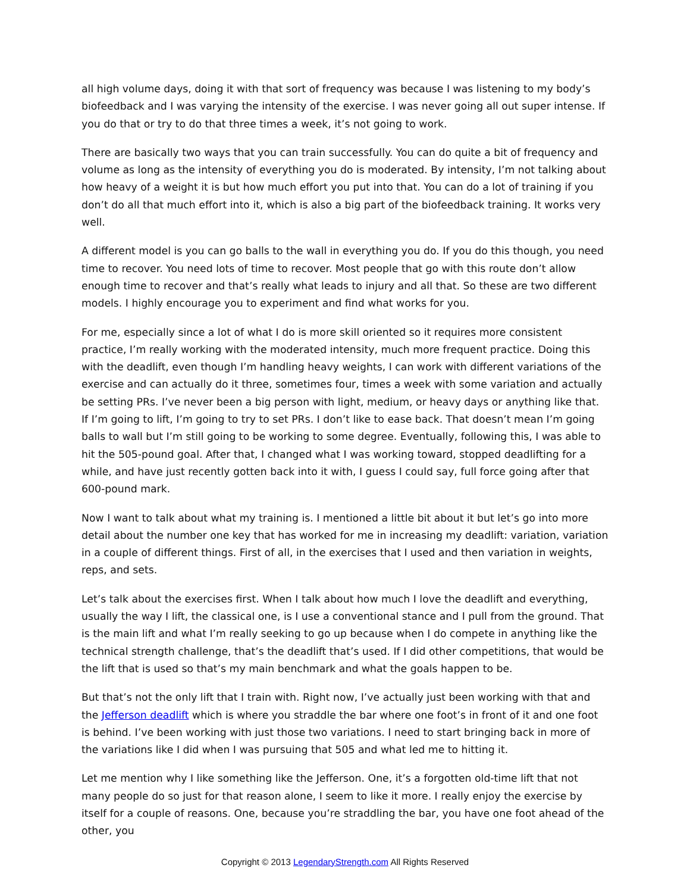all high volume days, doing it with that sort of frequency was because I was listening to my body’s biofeedback and I was varying the intensity of the exercise. I was never going all out super intense. If you do that or try to do that three times a week, it’s not going to work.
There are basically two ways that you can train successfully. You can do quite a bit of frequency and volume as long as the intensity of everything you do is moderated. By intensity, I’m not talking about how heavy of a weight it is but how much effort you put into that. You can do a lot of training if you don’t do all that much effort into it, which is also a big part of the biofeedback training. It works very well.
A different model is you can go balls to the wall in everything you do. If you do this though, you need time to recover. You need lots of time to recover. Most people that go with this route don’t allow enough time to recover and that’s really what leads to injury and all that. So these are two different models. I highly encourage you to experiment and find what works for you.
For me, especially since a lot of what I do is more skill oriented so it requires more consistent practice, I’m really working with the moderated intensity, much more frequent practice. Doing this with the deadlift, even though I’m handling heavy weights, I can work with different variations of the exercise and can actually do it three, sometimes four, times a week with some variation and actually be setting PRs. I’ve never been a big person with light, medium, or heavy days or anything like that. If I’m going to lift, I’m going to try to set PRs. I don’t like to ease back. That doesn’t mean I’m going balls to wall but I’m still going to be working to some degree. Eventually, following this, I was able to hit the 505-pound goal. After that, I changed what I was working toward, stopped deadlifting for a while, and have just recently gotten back into it with, I guess I could say, full force going after that 600-pound mark.
Now I want to talk about what my training is. I mentioned a little bit about it but let’s go into more detail about the number one key that has worked for me in increasing my deadlift: variation, variation in a couple of different things. First of all, in the exercises that I used and then variation in weights, reps, and sets.
Let’s talk about the exercises first. When I talk about how much I love the deadlift and everything, usually the way I lift, the classical one, is I use a conventional stance and I pull from the ground. That is the main lift and what I’m really seeking to go up because when I do compete in anything like the technical strength challenge, that’s the deadlift that’s used. If I did other competitions, that would be the lift that is used so that’s my main benchmark and what the goals happen to be.
But that’s not the only lift that I train with. Right now, I’ve actually just been working with that and the Jefferson deadlift which is where you straddle the bar where one foot’s in front of it and one foot is behind. I’ve been working with just those two variations. I need to start bringing back in more of the variations like I did when I was pursuing that 505 and what led me to hitting it.
Let me mention why I like something like the Jefferson. One, it’s a forgotten old-time lift that not many people do so just for that reason alone, I seem to like it more. I really enjoy the exercise by itself for a couple of reasons. One, because you’re straddling the bar, you have one foot ahead of the other, you
Copyright © 2013 LegendaryStrength.com All Rights Reserved